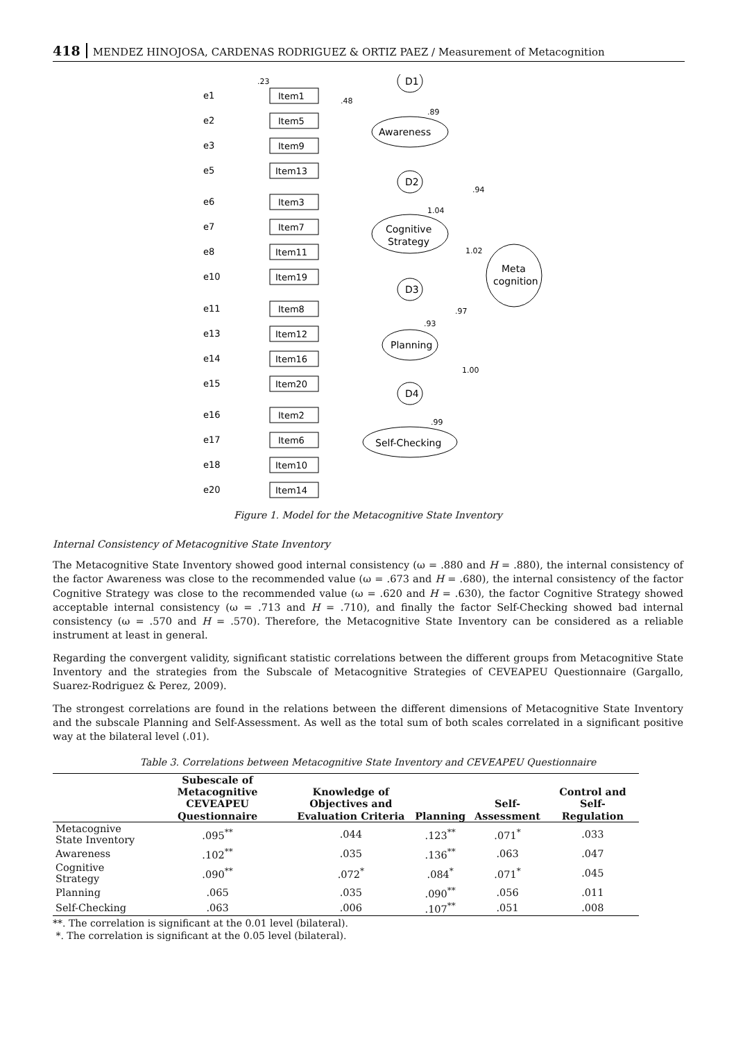418 MENDEZ HINOJOSA, CARDENAS RODRIGUEZ & ORTIZ PAEZ / Measurement of Metacognition
D1
D2
D3
D4
Awareness
Cognitive
Strategy
Planning
Self-Checking
Meta
cognition
e1
Item1
e2
Item5
e3
Item9
e5
Item13
e6
Item3
e7
Item7
e8
Item11
e10
Item19
e11
Item8
e13
Item12
e14
Item16
e15
Item20
e16
Item2
e17
Item6
e18
Item10
e20
Item14
.23
.48
.89
.94
1.04
1.02
.97
.93
1.00
.99
Figure 1. Model for the Metacognitive State Inventory
Internal Consistency of Metacognitive State Inventory
The Metacognitive State Inventory showed good internal consistency (ω = .880 and H = .880), the internal consistency of the factor Awareness was close to the recommended value (ω = .673 and H = .680), the internal consistency of the factor Cognitive Strategy was close to the recommended value (ω = .620 and H = .630), the factor Cognitive Strategy showed acceptable internal consistency (ω = .713 and H = .710), and finally the factor Self-Checking showed bad internal consistency (ω = .570 and H = .570). Therefore, the Metacognitive State Inventory can be considered as a reliable instrument at least in general.
Regarding the convergent validity, significant statistic correlations between the different groups from Metacognitive State Inventory and the strategies from the Subscale of Metacognitive Strategies of CEVEAPEU Questionnaire (Gargallo, Suarez-Rodriguez & Perez, 2009).
The strongest correlations are found in the relations between the different dimensions of Metacognitive State Inventory and the subscale Planning and Self-Assessment. As well as the total sum of both scales correlated in a significant positive way at the bilateral level (.01).
Table 3. Correlations between Metacognitive State Inventory and CEVEAPEU Questionnaire
| | Subescale of Metacognitive CEVEAPEU Questionnaire | Knowledge of Objectives and Evaluation Criteria | Planning | Self-Assessment | Control and Self-Regulation |
| --- | --- | --- | --- | --- | --- |
| Metacognive State Inventory | .095<sup>**</sup> | .044 | .123<sup>**</sup> | .071<sup>*</sup> | .033 |
| Awareness | .102<sup>**</sup> | .035 | .136<sup>**</sup> | .063 | .047 |
| Cognitive Strategy | .090<sup>**</sup> | .072<sup>*</sup> | .084<sup>*</sup> | .071<sup>*</sup> | .045 |
| Planning | .065 | .035 | .090<sup>**</sup> | .056 | .011 |
| Self-Checking | .063 | .006 | .107<sup>**</sup> | .051 | .008 |
**. The correlation is significant at the 0.01 level (bilateral).
*. The correlation is significant at the 0.05 level (bilateral).